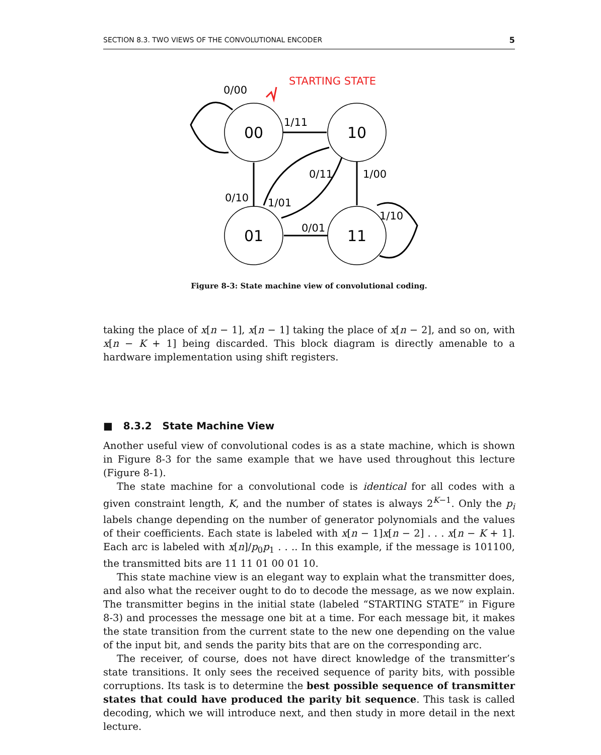SECTION 8.3. TWO VIEWS OF THE CONVOLUTIONAL ENCODER 5
STARTING STATE
00
10
01
11
0/00
1/11
0/11
1/00
0/10
1/01
0/01
1/10
Figure 8-3: State machine view of convolutional coding.
taking the place of x[n − 1], x[n − 1] taking the place of x[n − 2], and so on, with x[n − K + 1] being discarded. This block diagram is directly amenable to a hardware implementation using shift registers.
■ 8.3.2 State Machine View
Another useful view of convolutional codes is as a state machine, which is shown in Figure 8-3 for the same example that we have used throughout this lecture (Figure 8-1).
The state machine for a convolutional code is identical for all codes with a given constraint length, K, and the number of states is always 2<sup>K−1</sup>. Only the p<sub>i</sub> labels change depending on the number of generator polynomials and the values of their coefficients. Each state is labeled with x[n − 1]x[n − 2] . . . x[n − K + 1]. Each arc is labeled with x[n]/p<sub>0</sub>p<sub>1</sub> . . .. In this example, if the message is 101100, the transmitted bits are 11 11 01 00 01 10.
This state machine view is an elegant way to explain what the transmitter does, and also what the receiver ought to do to decode the message, as we now explain. The transmitter begins in the initial state (labeled “STARTING STATE” in Figure 8-3) and processes the message one bit at a time. For each message bit, it makes the state transition from the current state to the new one depending on the value of the input bit, and sends the parity bits that are on the corresponding arc.
The receiver, of course, does not have direct knowledge of the transmitter’s state transitions. It only sees the received sequence of parity bits, with possible corruptions. Its task is to determine the best possible sequence of transmitter states that could have produced the parity bit sequence. This task is called decoding, which we will introduce next, and then study in more detail in the next lecture.